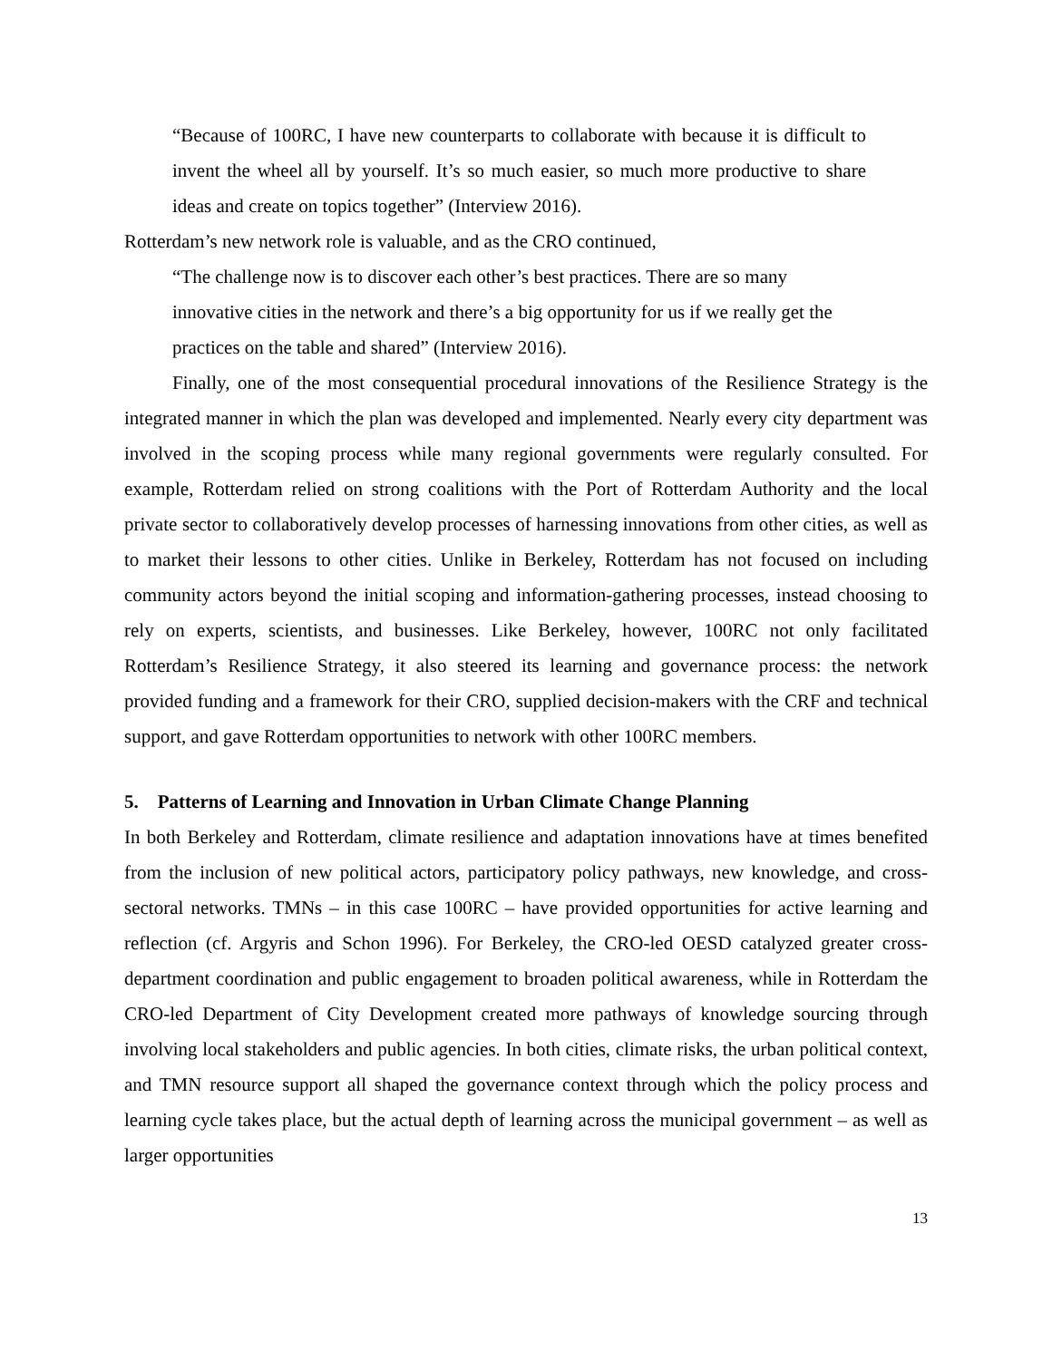“Because of 100RC, I have new counterparts to collaborate with because it is difficult to invent the wheel all by yourself. It’s so much easier, so much more productive to share ideas and create on topics together” (Interview 2016).
Rotterdam’s new network role is valuable, and as the CRO continued,
“The challenge now is to discover each other’s best practices. There are so many innovative cities in the network and there’s a big opportunity for us if we really get the practices on the table and shared” (Interview 2016).
Finally, one of the most consequential procedural innovations of the Resilience Strategy is the integrated manner in which the plan was developed and implemented. Nearly every city department was involved in the scoping process while many regional governments were regularly consulted. For example, Rotterdam relied on strong coalitions with the Port of Rotterdam Authority and the local private sector to collaboratively develop processes of harnessing innovations from other cities, as well as to market their lessons to other cities. Unlike in Berkeley, Rotterdam has not focused on including community actors beyond the initial scoping and information-gathering processes, instead choosing to rely on experts, scientists, and businesses. Like Berkeley, however, 100RC not only facilitated Rotterdam’s Resilience Strategy, it also steered its learning and governance process: the network provided funding and a framework for their CRO, supplied decision-makers with the CRF and technical support, and gave Rotterdam opportunities to network with other 100RC members.
5. Patterns of Learning and Innovation in Urban Climate Change Planning
In both Berkeley and Rotterdam, climate resilience and adaptation innovations have at times benefited from the inclusion of new political actors, participatory policy pathways, new knowledge, and cross-sectoral networks. TMNs – in this case 100RC – have provided opportunities for active learning and reflection (cf. Argyris and Schon 1996). For Berkeley, the CRO-led OESD catalyzed greater cross-department coordination and public engagement to broaden political awareness, while in Rotterdam the CRO-led Department of City Development created more pathways of knowledge sourcing through involving local stakeholders and public agencies. In both cities, climate risks, the urban political context, and TMN resource support all shaped the governance context through which the policy process and learning cycle takes place, but the actual depth of learning across the municipal government – as well as larger opportunities
13